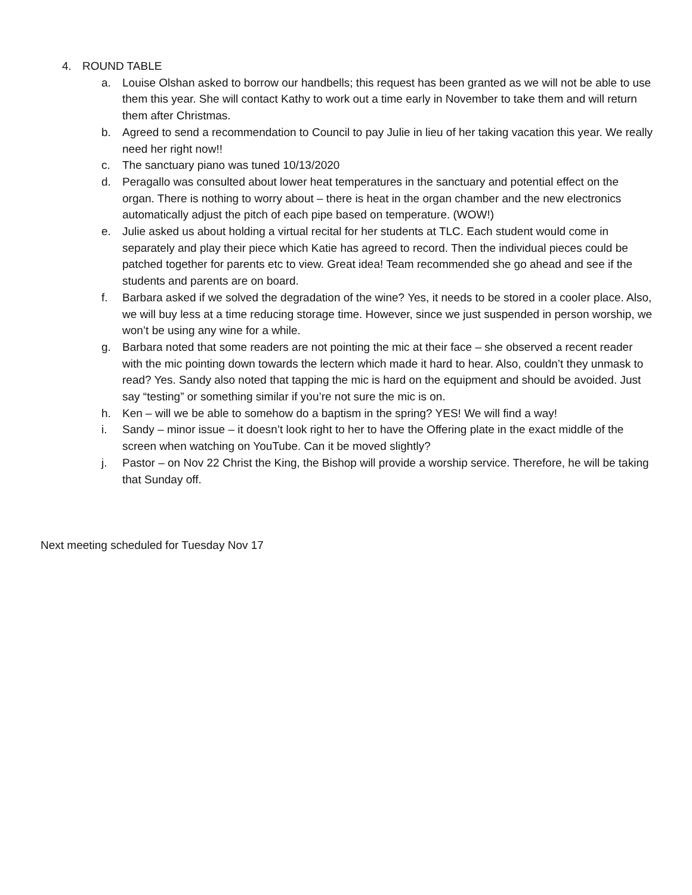4. ROUND TABLE
a. Louise Olshan asked to borrow our handbells; this request has been granted as we will not be able to use them this year. She will contact Kathy to work out a time early in November to take them and will return them after Christmas.
b. Agreed to send a recommendation to Council to pay Julie in lieu of her taking vacation this year. We really need her right now!!
c. The sanctuary piano was tuned 10/13/2020
d. Peragallo was consulted about lower heat temperatures in the sanctuary and potential effect on the organ. There is nothing to worry about – there is heat in the organ chamber and the new electronics automatically adjust the pitch of each pipe based on temperature. (WOW!)
e. Julie asked us about holding a virtual recital for her students at TLC. Each student would come in separately and play their piece which Katie has agreed to record. Then the individual pieces could be patched together for parents etc to view. Great idea! Team recommended she go ahead and see if the students and parents are on board.
f. Barbara asked if we solved the degradation of the wine? Yes, it needs to be stored in a cooler place. Also, we will buy less at a time reducing storage time. However, since we just suspended in person worship, we won’t be using any wine for a while.
g. Barbara noted that some readers are not pointing the mic at their face – she observed a recent reader with the mic pointing down towards the lectern which made it hard to hear. Also, couldn’t they unmask to read? Yes. Sandy also noted that tapping the mic is hard on the equipment and should be avoided. Just say “testing” or something similar if you’re not sure the mic is on.
h. Ken – will we be able to somehow do a baptism in the spring? YES! We will find a way!
i. Sandy – minor issue – it doesn’t look right to her to have the Offering plate in the exact middle of the screen when watching on YouTube. Can it be moved slightly?
j. Pastor – on Nov 22 Christ the King, the Bishop will provide a worship service. Therefore, he will be taking that Sunday off.
Next meeting scheduled for Tuesday Nov 17